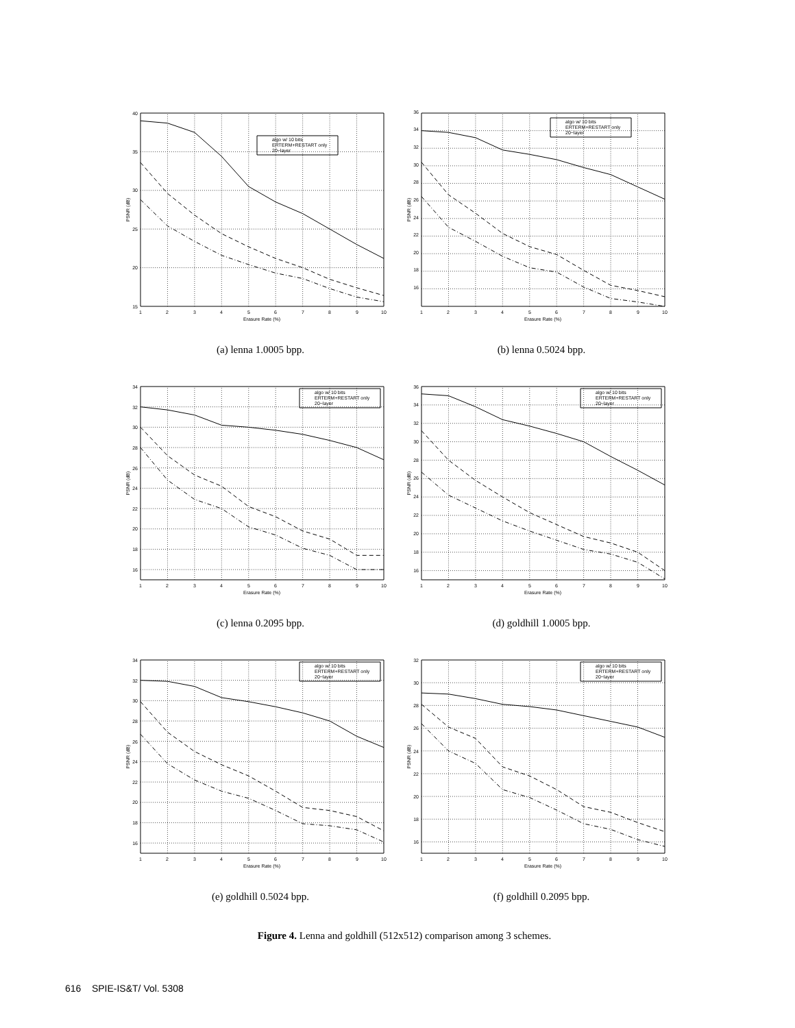15
20
25
30
35
40
1
2
3
4
5
6
7
8
9
10
Erasure Rate (%)
PSNR (dB)
algo w/ 10 bits
ERTERM+RESTART only
20−layer
(a) lenna 1.0005 bpp.
16
18
20
22
24
26
28
30
32
34
36
1
2
3
4
5
6
7
8
9
10
Erasure Rate (%)
PSNR (dB)
algo w/ 10 bits
ERTERM+RESTART only
20−layer
(b) lenna 0.5024 bpp.
16
18
20
22
24
26
28
30
32
34
1
2
3
4
5
6
7
8
9
10
Erasure Rate (%)
PSNR (dB)
algo w/ 10 bits
ERTERM+RESTART only
20−layer
(c) lenna 0.2095 bpp.
16
18
20
22
24
26
28
30
32
34
36
1
2
3
4
5
6
7
8
9
10
Erasure Rate (%)
PSNR (dB)
algo w/ 10 bits
ERTERM+RESTART only
20−layer
(d) goldhill 1.0005 bpp.
16
18
20
22
24
26
28
30
32
34
1
2
3
4
5
6
7
8
9
10
Erasure Rate (%)
PSNR (dB)
algo w/ 10 bits
ERTERM+RESTART only
20−layer
(e) goldhill 0.5024 bpp.
16
18
20
22
24
26
28
30
32
1
2
3
4
5
6
7
8
9
10
Erasure Rate (%)
PSNR (dB)
algo w/ 10 bits
ERTERM+RESTART only
20−layer
(f) goldhill 0.2095 bpp.
Figure 4. Lenna and goldhill (512x512) comparison among 3 schemes.
616 SPIE-IS&T/ Vol. 5308